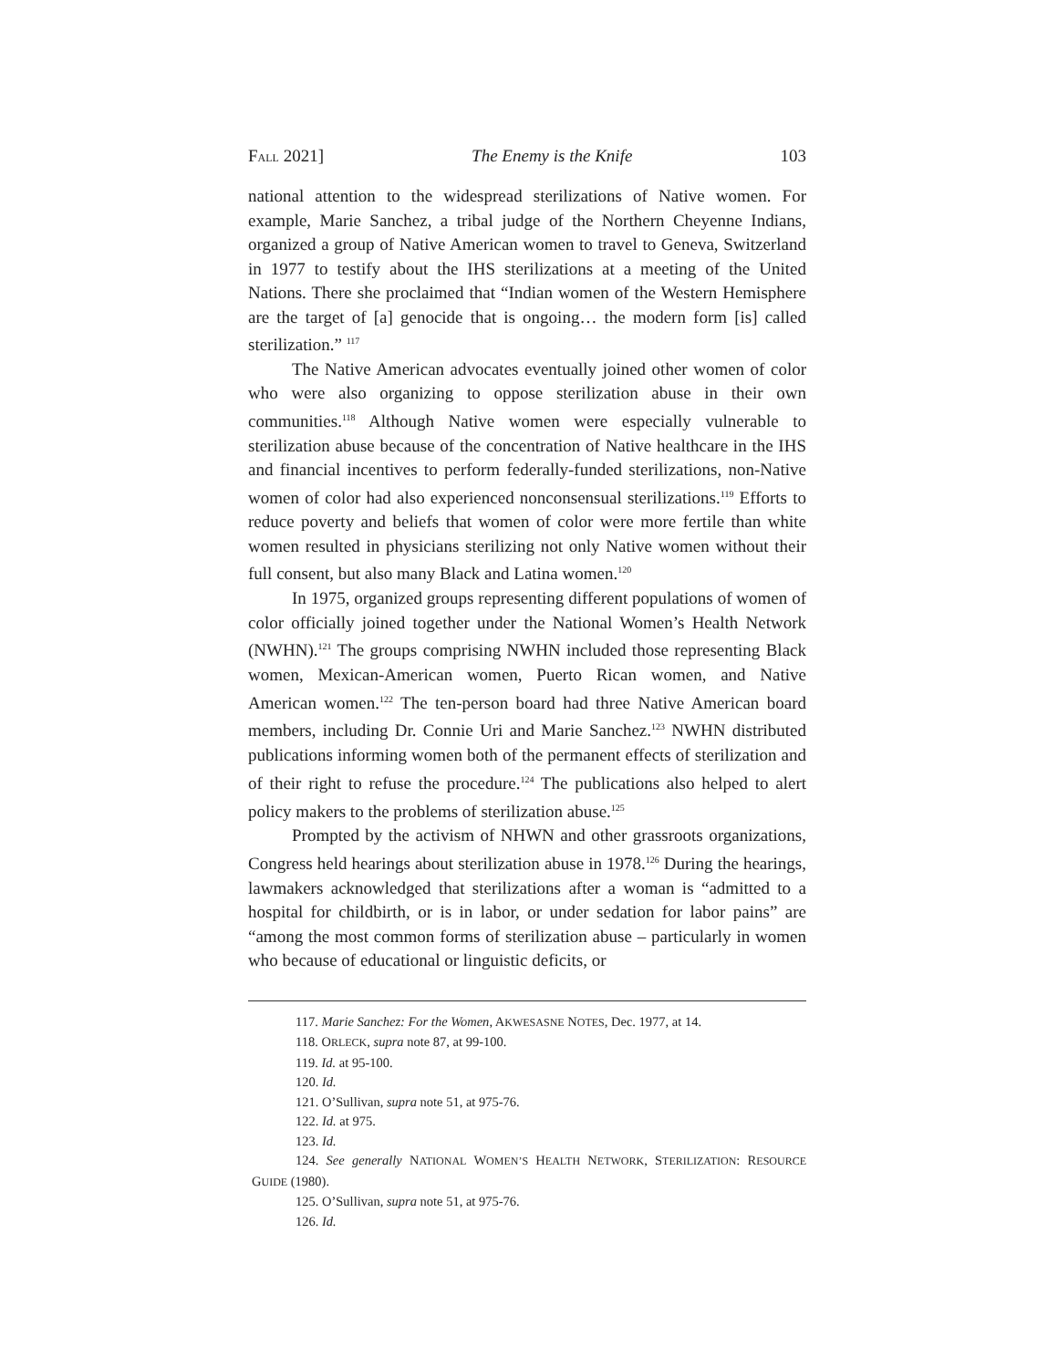FALL 2021] The Enemy is the Knife 103
national attention to the widespread sterilizations of Native women. For example, Marie Sanchez, a tribal judge of the Northern Cheyenne Indians, organized a group of Native American women to travel to Geneva, Switzerland in 1977 to testify about the IHS sterilizations at a meeting of the United Nations. There she proclaimed that “Indian women of the Western Hemisphere are the target of [a] genocide that is ongoing… the modern form [is] called sterilization.” <sup>117</sup>
The Native American advocates eventually joined other women of color who were also organizing to oppose sterilization abuse in their own communities.<sup>118</sup> Although Native women were especially vulnerable to sterilization abuse because of the concentration of Native healthcare in the IHS and financial incentives to perform federally-funded sterilizations, non-Native women of color had also experienced nonconsensual sterilizations.<sup>119</sup> Efforts to reduce poverty and beliefs that women of color were more fertile than white women resulted in physicians sterilizing not only Native women without their full consent, but also many Black and Latina women.<sup>120</sup>
In 1975, organized groups representing different populations of women of color officially joined together under the National Women’s Health Network (NWHN).<sup>121</sup> The groups comprising NWHN included those representing Black women, Mexican-American women, Puerto Rican women, and Native American women.<sup>122</sup> The ten-person board had three Native American board members, including Dr. Connie Uri and Marie Sanchez.<sup>123</sup> NWHN distributed publications informing women both of the permanent effects of sterilization and of their right to refuse the procedure.<sup>124</sup> The publications also helped to alert policy makers to the problems of sterilization abuse.<sup>125</sup>
Prompted by the activism of NHWN and other grassroots organizations, Congress held hearings about sterilization abuse in 1978.<sup>126</sup> During the hearings, lawmakers acknowledged that sterilizations after a woman is “admitted to a hospital for childbirth, or is in labor, or under sedation for labor pains” are “among the most common forms of sterilization abuse – particularly in women who because of educational or linguistic deficits, or
117. Marie Sanchez: For the Women, AKWESASNE NOTES, Dec. 1977, at 14.
118. ORLECK, supra note 87, at 99-100.
119. Id. at 95-100.
120. Id.
121. O’Sullivan, supra note 51, at 975-76.
122. Id. at 975.
123. Id.
124. See generally NATIONAL WOMEN’S HEALTH NETWORK, STERILIZATION: RESOURCE GUIDE (1980).
125. O’Sullivan, supra note 51, at 975-76.
126. Id.